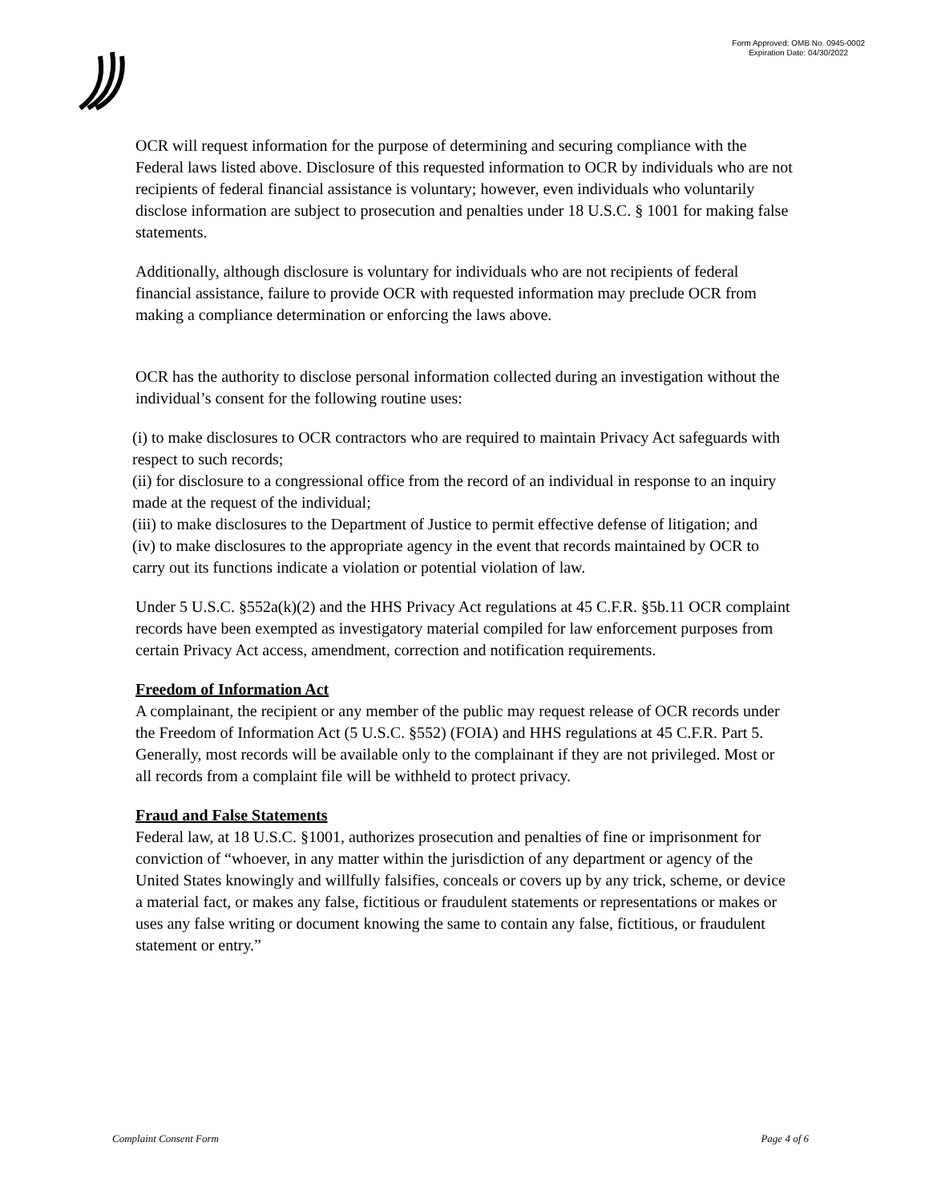Form Approved: OMB No. 0945-0002
Expiration Date: 04/30/2022
OCR will request information for the purpose of determining and securing compliance with the Federal laws listed above. Disclosure of this requested information to OCR by individuals who are not recipients of federal financial assistance is voluntary; however, even individuals who voluntarily disclose information are subject to prosecution and penalties under 18 U.S.C. § 1001 for making false statements.
Additionally, although disclosure is voluntary for individuals who are not recipients of federal financial assistance, failure to provide OCR with requested information may preclude OCR from making a compliance determination or enforcing the laws above.
OCR has the authority to disclose personal information collected during an investigation without the individual’s consent for the following routine uses:
(i) to make disclosures to OCR contractors who are required to maintain Privacy Act safeguards with respect to such records;
(ii) for disclosure to a congressional office from the record of an individual in response to an inquiry made at the request of the individual;
(iii) to make disclosures to the Department of Justice to permit effective defense of litigation; and
(iv) to make disclosures to the appropriate agency in the event that records maintained by OCR to carry out its functions indicate a violation or potential violation of law.
Under 5 U.S.C. §552a(k)(2) and the HHS Privacy Act regulations at 45 C.F.R. §5b.11 OCR complaint records have been exempted as investigatory material compiled for law enforcement purposes from certain Privacy Act access, amendment, correction and notification requirements.
Freedom of Information Act
A complainant, the recipient or any member of the public may request release of OCR records under the Freedom of Information Act (5 U.S.C. §552) (FOIA) and HHS regulations at 45 C.F.R. Part 5. Generally, most records will be available only to the complainant if they are not privileged. Most or all records from a complaint file will be withheld to protect privacy.
Fraud and False Statements
Federal law, at 18 U.S.C. §1001, authorizes prosecution and penalties of fine or imprisonment for conviction of “whoever, in any matter within the jurisdiction of any department or agency of the United States knowingly and willfully falsifies, conceals or covers up by any trick, scheme, or device a material fact, or makes any false, fictitious or fraudulent statements or representations or makes or uses any false writing or document knowing the same to contain any false, fictitious, or fraudulent statement or entry.”
Complaint Consent Form Page 4 of 6